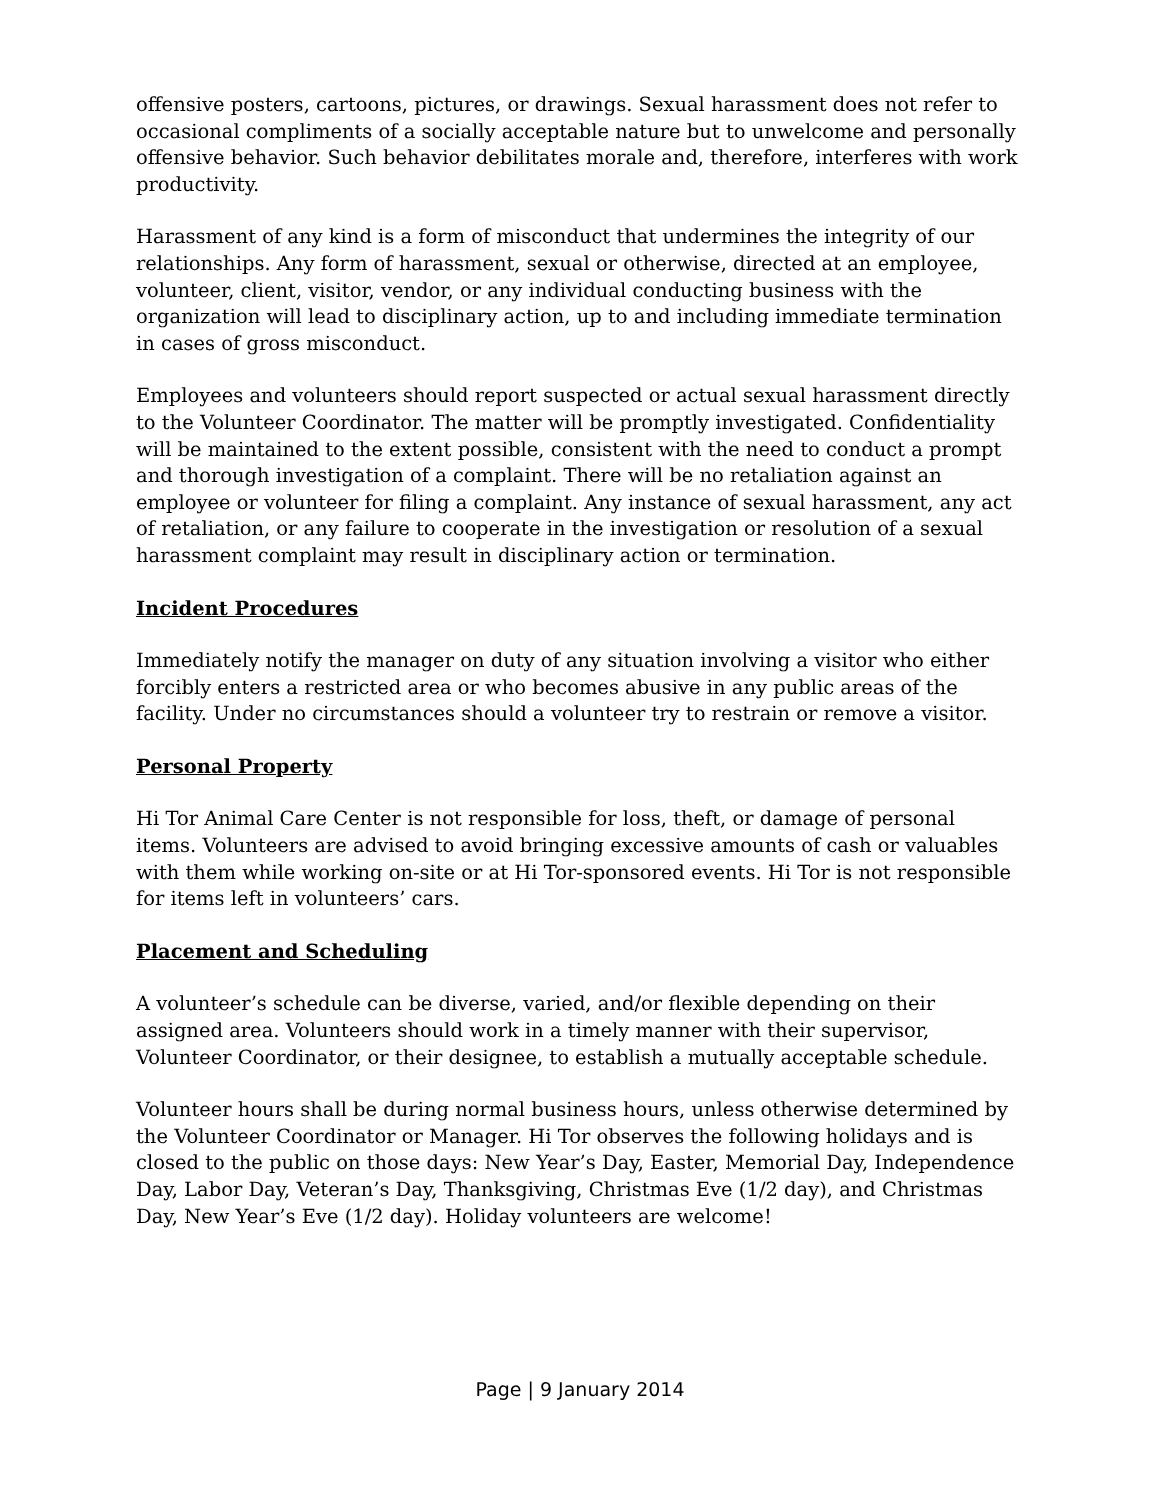offensive posters, cartoons, pictures, or drawings. Sexual harassment does not refer to occasional compliments of a socially acceptable nature but to unwelcome and personally offensive behavior. Such behavior debilitates morale and, therefore, interferes with work productivity.
Harassment of any kind is a form of misconduct that undermines the integrity of our relationships. Any form of harassment, sexual or otherwise, directed at an employee, volunteer, client, visitor, vendor, or any individual conducting business with the organization will lead to disciplinary action, up to and including immediate termination in cases of gross misconduct.
Employees and volunteers should report suspected or actual sexual harassment directly to the Volunteer Coordinator. The matter will be promptly investigated. Confidentiality will be maintained to the extent possible, consistent with the need to conduct a prompt and thorough investigation of a complaint. There will be no retaliation against an employee or volunteer for filing a complaint. Any instance of sexual harassment, any act of retaliation, or any failure to cooperate in the investigation or resolution of a sexual harassment complaint may result in disciplinary action or termination.
Incident Procedures
Immediately notify the manager on duty of any situation involving a visitor who either forcibly enters a restricted area or who becomes abusive in any public areas of the facility. Under no circumstances should a volunteer try to restrain or remove a visitor.
Personal Property
Hi Tor Animal Care Center is not responsible for loss, theft, or damage of personal items. Volunteers are advised to avoid bringing excessive amounts of cash or valuables with them while working on-site or at Hi Tor-sponsored events. Hi Tor is not responsible for items left in volunteers’ cars.
Placement and Scheduling
A volunteer’s schedule can be diverse, varied, and/or flexible depending on their assigned area. Volunteers should work in a timely manner with their supervisor, Volunteer Coordinator, or their designee, to establish a mutually acceptable schedule.
Volunteer hours shall be during normal business hours, unless otherwise determined by the Volunteer Coordinator or Manager. Hi Tor observes the following holidays and is closed to the public on those days: New Year’s Day, Easter, Memorial Day, Independence Day, Labor Day, Veteran’s Day, Thanksgiving, Christmas Eve (1/2 day), and Christmas Day, New Year’s Eve (1/2 day). Holiday volunteers are welcome!
Page | 9 January 2014